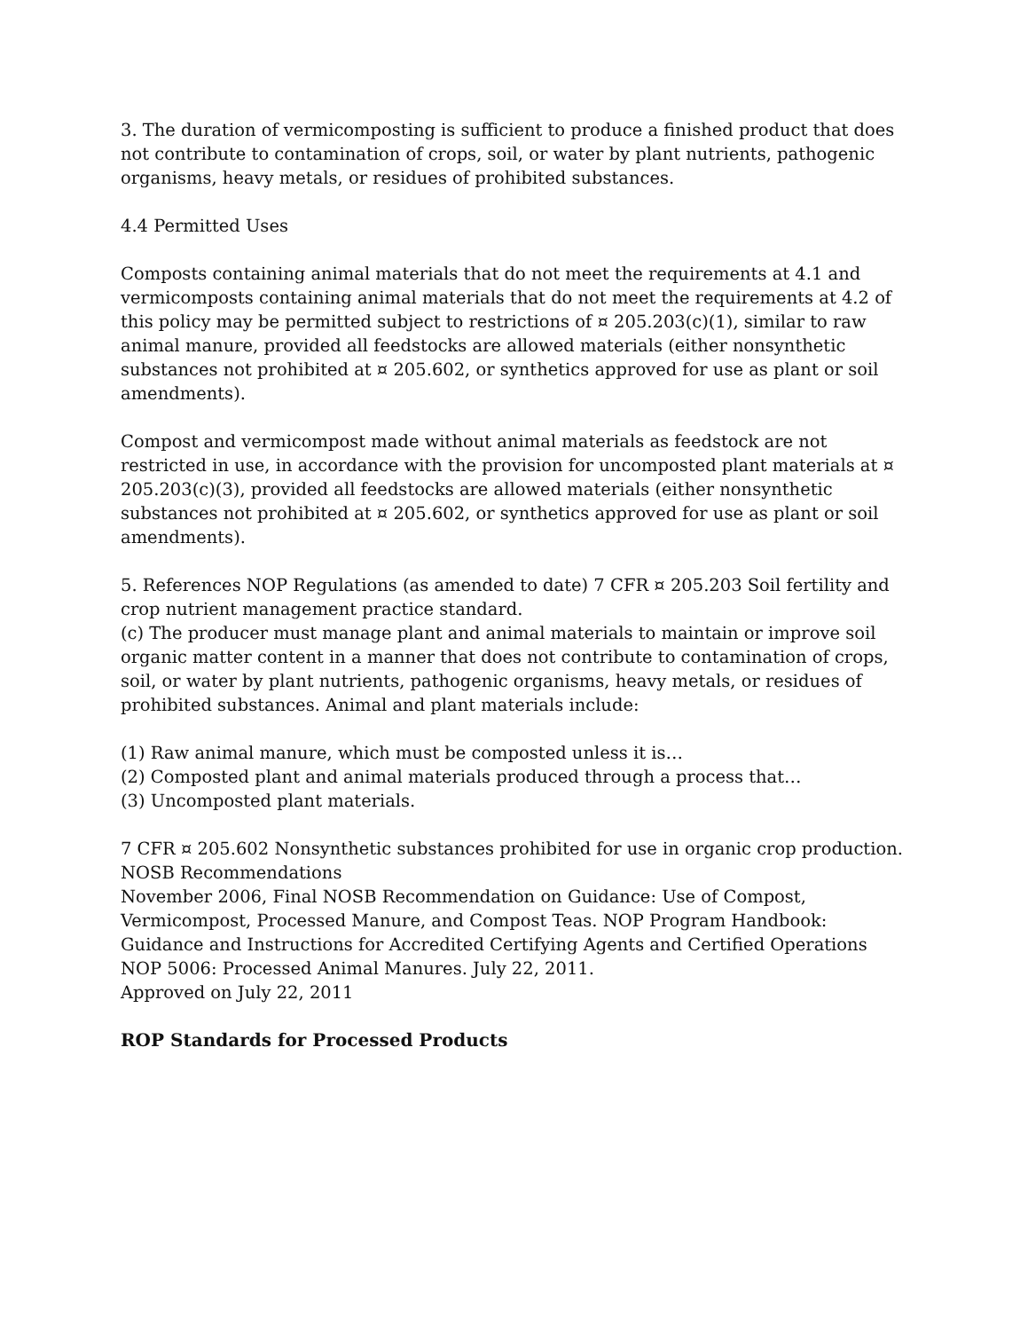3. The duration of vermicomposting is sufficient to produce a finished product that does not contribute to contamination of crops, soil, or water by plant nutrients, pathogenic organisms, heavy metals, or residues of prohibited substances.
4.4 Permitted Uses
Composts containing animal materials that do not meet the requirements at 4.1 and vermicomposts containing animal materials that do not meet the requirements at 4.2 of this policy may be permitted subject to restrictions of ¤ 205.203(c)(1), similar to raw animal manure, provided all feedstocks are allowed materials (either nonsynthetic substances not prohibited at ¤ 205.602, or synthetics approved for use as plant or soil amendments).
Compost and vermicompost made without animal materials as feedstock are not restricted in use, in accordance with the provision for uncomposted plant materials at ¤ 205.203(c)(3), provided all feedstocks are allowed materials (either nonsynthetic substances not prohibited at ¤ 205.602, or synthetics approved for use as plant or soil amendments).
5. References NOP Regulations (as amended to date) 7 CFR ¤ 205.203 Soil fertility and crop nutrient management practice standard.
(c) The producer must manage plant and animal materials to maintain or improve soil organic matter content in a manner that does not contribute to contamination of crops, soil, or water by plant nutrients, pathogenic organisms, heavy metals, or residues of prohibited substances. Animal and plant materials include:
(1) Raw animal manure, which must be composted unless it is…
(2) Composted plant and animal materials produced through a process that…
(3) Uncomposted plant materials.
7 CFR ¤ 205.602 Nonsynthetic substances prohibited for use in organic crop production.
NOSB Recommendations
November 2006, Final NOSB Recommendation on Guidance: Use of Compost, Vermicompost, Processed Manure, and Compost Teas. NOP Program Handbook: Guidance and Instructions for Accredited Certifying Agents and Certified Operations NOP 5006: Processed Animal Manures. July 22, 2011.
Approved on July 22, 2011
ROP Standards for Processed Products